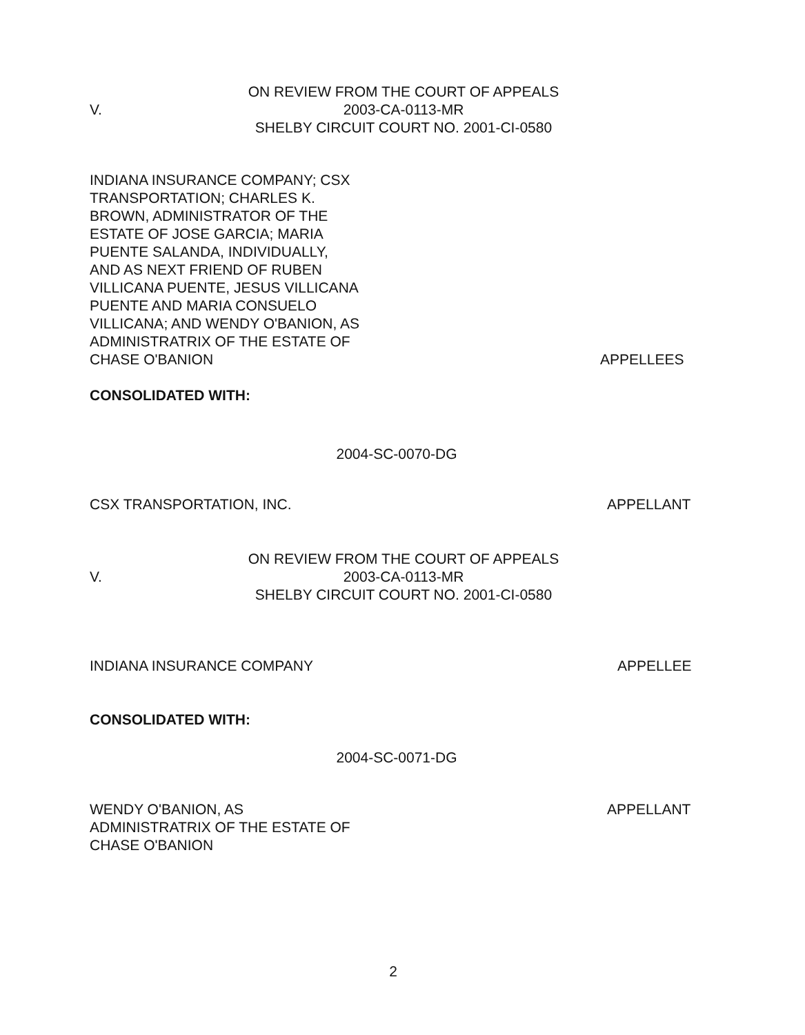V.
ON REVIEW FROM THE COURT OF APPEALS
2003-CA-0113-MR
SHELBY CIRCUIT COURT NO. 2001-CI-0580
INDIANA INSURANCE COMPANY; CSX
TRANSPORTATION; CHARLES K.
BROWN, ADMINISTRATOR OF THE
ESTATE OF JOSE GARCIA; MARIA
PUENTE SALANDA, INDIVIDUALLY,
AND AS NEXT FRIEND OF RUBEN
VILLICANA PUENTE, JESUS VILLICANA
PUENTE AND MARIA CONSUELO
VILLICANA; AND WENDY O'BANION, AS
ADMINISTRATRIX OF THE ESTATE OF
CHASE O'BANION
APPELLEES
CONSOLIDATED WITH:
2004-SC-0070-DG
CSX TRANSPORTATION, INC. APPELLANT
V.
ON REVIEW FROM THE COURT OF APPEALS
2003-CA-0113-MR
SHELBY CIRCUIT COURT NO. 2001-CI-0580
INDIANA INSURANCE COMPANY APPELLEE
CONSOLIDATED WITH:
2004-SC-0071-DG
WENDY O'BANION, AS
ADMINISTRATRIX OF THE ESTATE OF
CHASE O'BANION
APPELLANT
2